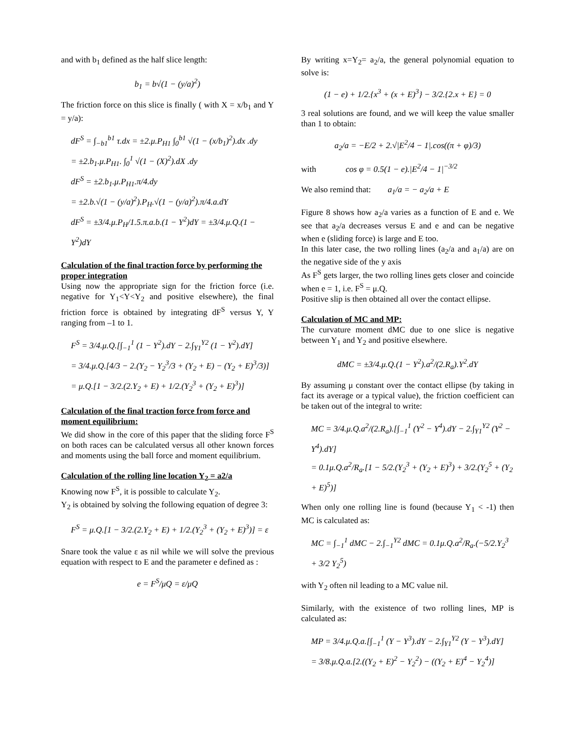and with b<sub>1</sub> defined as the half slice length:
b<sub>1</sub> = b√(1 − (y/a)<sup>2</sup>)
The friction force on this slice is finally ( with X = x/b<sub>1</sub> and Y = y/a):
dF<sup>S</sup> = ∫<sub>−b1</sub><sup>b1</sup> τ.dx = ±2.μ.P<sub>H1</sub> ∫<sub>0</sub><sup>b1</sup> √(1 − (x/b<sub>1</sub>)<sup>2</sup>).dx .dy
= ±2.b<sub>1</sub>.μ.P<sub>H1</sub>. ∫<sub>0</sub><sup>1</sup> √(1 − (X)<sup>2</sup>).dX .dy
dF<sup>S</sup> = ±2.b<sub>1</sub>.μ.P<sub>H1</sub>.π/4.dy
= ±2.b.√(1 − (y/a)<sup>2</sup>).P<sub>H</sub>.√(1 − (y/a)<sup>2</sup>).π/4.a.dY
dF<sup>S</sup> = ±3/4.μ.P<sub>H</sub>/1.5.π.a.b.(1 − Y<sup>2</sup>)dY = ±3/4.μ.Q.(1 − Y<sup>2</sup>)dY
Calculation of the final traction force by performing the proper integration
Using now the appropriate sign for the friction force (i.e. negative for Y<sub>1</sub><Y<Y<sub>2</sub> and positive elsewhere), the final friction force is obtained by integrating dF<sup>S</sup> versus Y, Y ranging from –1 to 1.
F<sup>S</sup> = 3/4.μ.Q.[∫<sub>−1</sub><sup>1</sup> (1 − Y<sup>2</sup>).dY − 2.∫<sub>Y1</sub><sup>Y2</sup> (1 − Y<sup>2</sup>).dY]
= 3/4.μ.Q.[4/3 − 2.(Y<sub>2</sub> − Y<sub>2</sub><sup>3</sup>/3 + (Y<sub>2</sub> + E) − (Y<sub>2</sub> + E)<sup>3</sup>/3)]
= μ.Q.[1 − 3/2.(2.Y<sub>2</sub> + E) + 1/2.(Y<sub>2</sub><sup>3</sup> + (Y<sub>2</sub> + E)<sup>3</sup>)]
Calculation of the final traction force from force and moment equilibrium:
We did show in the core of this paper that the sliding force F<sup>S</sup> on both races can be calculated versus all other known forces and moments using the ball force and moment equilibrium.
Calculation of the rolling line location Y<sub>2</sub> = a2/a
Knowing now F<sup>S</sup>, it is possible to calculate Y<sub>2</sub>.
Y<sub>2</sub> is obtained by solving the following equation of degree 3:
F<sup>S</sup> = μ.Q.[1 − 3/2.(2.Y<sub>2</sub> + E) + 1/2.(Y<sub>2</sub><sup>3</sup> + (Y<sub>2</sub> + E)<sup>3</sup>)] = ε
Snare took the value ε as nil while we will solve the previous equation with respect to E and the parameter e defined as :
e = F<sup>S</sup>/μQ = ε/μQ
By writing x=Y<sub>2</sub>= a<sub>2</sub>/a, the general polynomial equation to solve is:
(1 − e) + 1/2.{x<sup>3</sup> + (x + E)<sup>3</sup>} − 3/2.{2.x + E} = 0
3 real solutions are found, and we will keep the value smaller than 1 to obtain:
a<sub>2</sub>/a = −E/2 + 2.√|E<sup>2</sup>/4 − 1|.cos((π + φ)/3)
with cos φ = 0.5(1 − e).|E<sup>2</sup>/4 − 1|<sup>−3/2</sup>
We also remind that: a<sub>1</sub>/a = − a<sub>2</sub>/a + E
Figure 8 shows how a<sub>2</sub>/a varies as a function of E and e. We see that a<sub>2</sub>/a decreases versus E and e and can be negative when e (sliding force) is large and E too.
In this later case, the two rolling lines (a<sub>2</sub>/a and a<sub>1</sub>/a) are on the negative side of the y axis
As F<sup>S</sup> gets larger, the two rolling lines gets closer and coincide when e = 1, i.e. F<sup>S</sup> = μ.Q.
Positive slip is then obtained all over the contact ellipse.
Calculation of MC and MP:
The curvature moment dMC due to one slice is negative between Y<sub>1</sub> and Y<sub>2</sub> and positive elsewhere.
dMC = ±3/4.μ.Q.(1 − Y<sup>2</sup>).a<sup>2</sup>/(2.R<sub>a</sub>).Y<sup>2</sup>.dY
By assuming μ constant over the contact ellipse (by taking in fact its average or a typical value), the friction coefficient can be taken out of the integral to write:
MC = 3/4.μ.Q.a<sup>2</sup>/(2.R<sub>a</sub>).[∫<sub>−1</sub><sup>1</sup> (Y<sup>2</sup> − Y<sup>4</sup>).dY − 2.∫<sub>Y1</sub><sup>Y2</sup> (Y<sup>2</sup> − Y<sup>4</sup>).dY]
= 0.1μ.Q.a<sup>2</sup>/R<sub>a</sub>.[1 − 5/2.(Y<sub>2</sub><sup>3</sup> + (Y<sub>2</sub> + E)<sup>3</sup>) + 3/2.(Y<sub>2</sub><sup>5</sup> + (Y<sub>2</sub> + E)<sup>5</sup>)]
When only one rolling line is found (because Y<sub>1</sub> < -1) then MC is calculated as:
MC = ∫<sub>−1</sub><sup>1</sup> dMC − 2.∫<sub>−1</sub><sup>Y2</sup> dMC = 0.1μ.Q.a<sup>2</sup>/R<sub>a</sub>.(−5/2.Y<sub>2</sub><sup>3</sup> + 3/2 Y<sub>2</sub><sup>5</sup>)
with Y<sub>2</sub> often nil leading to a MC value nil.
Similarly, with the existence of two rolling lines, MP is calculated as:
MP = 3/4.μ.Q.a.[∫<sub>−1</sub><sup>1</sup> (Y − Y<sup>3</sup>).dY − 2.∫<sub>Y1</sub><sup>Y2</sup> (Y − Y<sup>3</sup>).dY]
= 3/8.μ.Q.a.[2.((Y<sub>2</sub> + E)<sup>2</sup> − Y<sub>2</sub><sup>2</sup>) − ((Y<sub>2</sub> + E)<sup>4</sup> − Y<sub>2</sub><sup>4</sup>)]